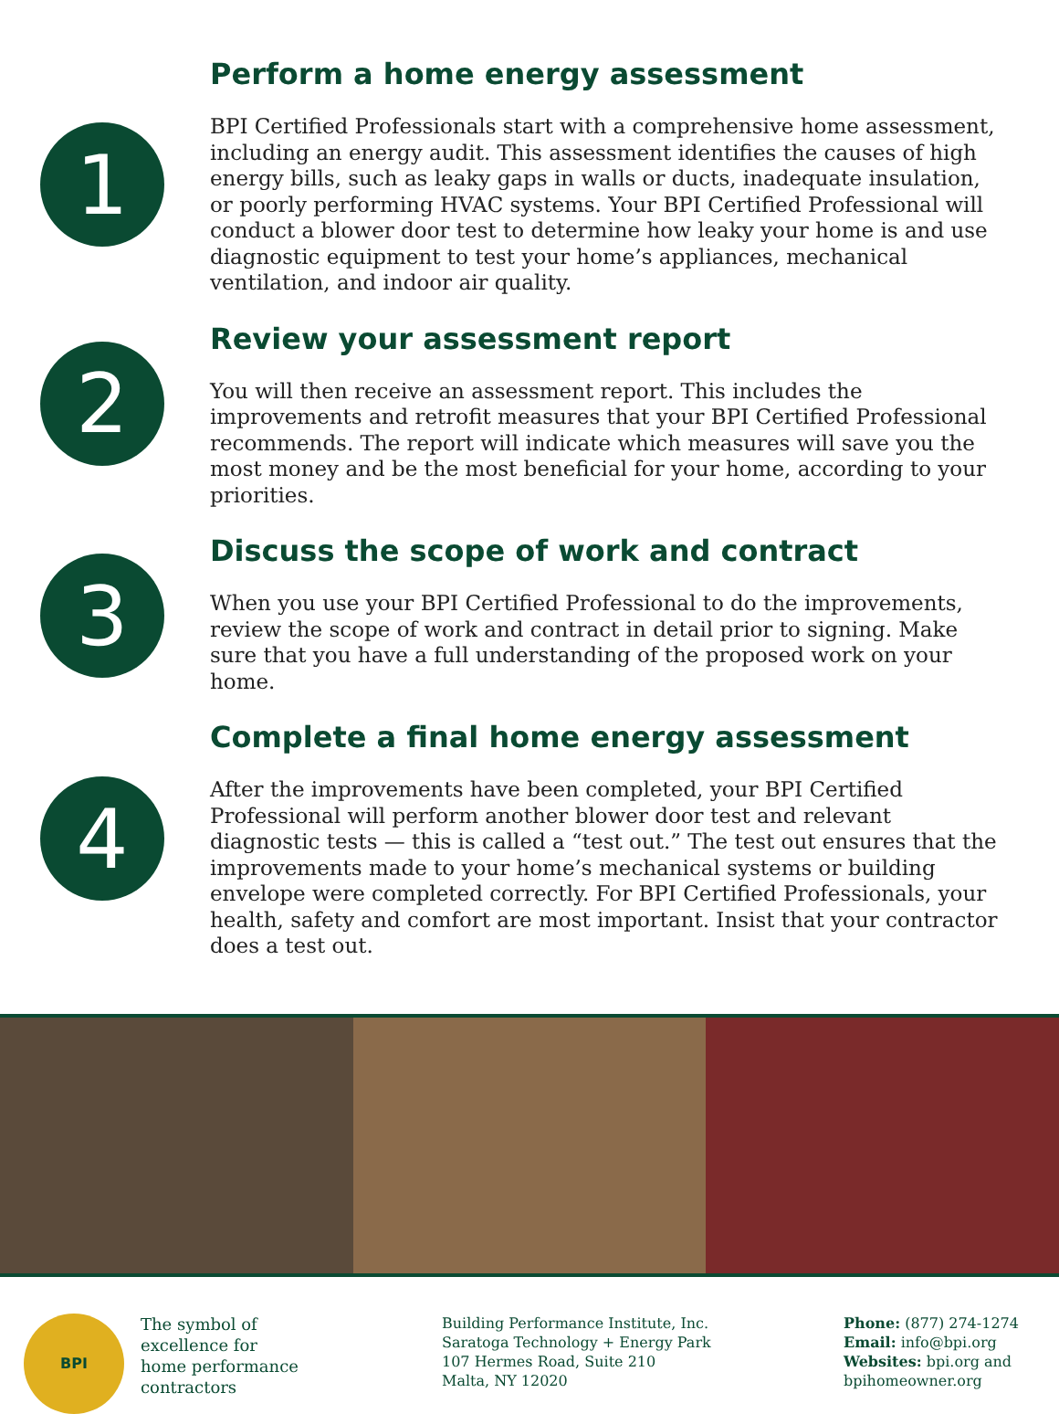Perform a home energy assessment
1
BPI Certified Professionals start with a comprehensive home assessment, including an energy audit. This assessment identifies the causes of high energy bills, such as leaky gaps in walls or ducts, inadequate insulation, or poorly performing HVAC systems. Your BPI Certified Professional will conduct a blower door test to determine how leaky your home is and use diagnostic equipment to test your home’s appliances, mechanical ventilation, and indoor air quality.
Review your assessment report
2
You will then receive an assessment report. This includes the improvements and retrofit measures that your BPI Certified Professional recommends. The report will indicate which measures will save you the most money and be the most beneficial for your home, according to your priorities.
Discuss the scope of work and contract
3
When you use your BPI Certified Professional to do the improvements, review the scope of work and contract in detail prior to signing. Make sure that you have a full understanding of the proposed work on your home.
Complete a final home energy assessment
4
After the improvements have been completed, your BPI Certified Professional will perform another blower door test and relevant diagnostic tests — this is called a “test out.” The test out ensures that the improvements made to your home’s mechanical systems or building envelope were completed correctly. For BPI Certified Professionals, your health, safety and comfort are most important. Insist that your contractor does a test out.
BPI
The symbol of
excellence for
home performance
contractors
Building Performance Institute, Inc.
Saratoga Technology + Energy Park
107 Hermes Road, Suite 210
Malta, NY 12020
Phone: (877) 274-1274
Email: info@bpi.org
Websites: bpi.org and
bpihomeowner.org